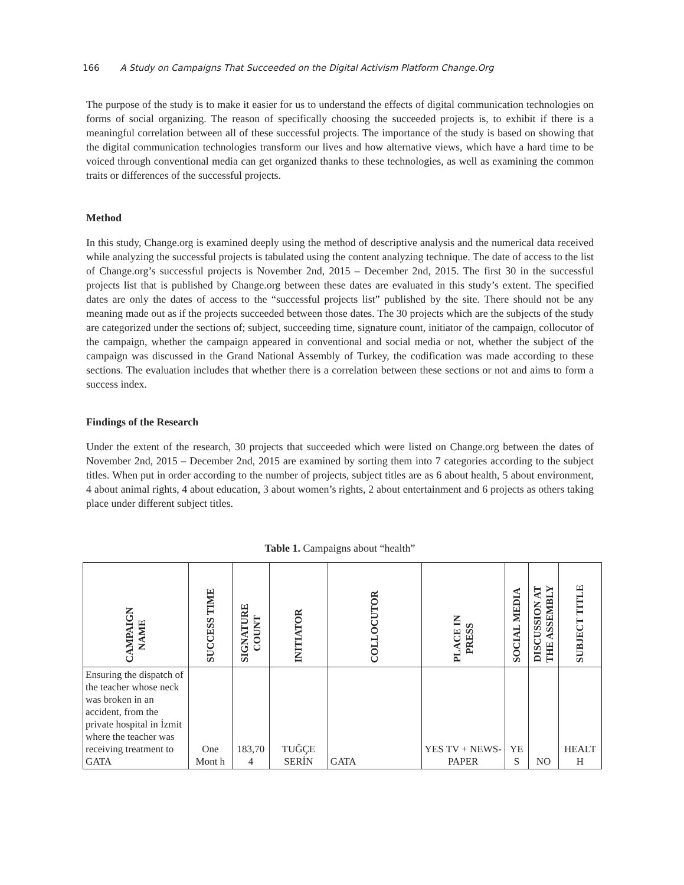166 A Study on Campaigns That Succeeded on the Digital Activism Platform Change.Org
The purpose of the study is to make it easier for us to understand the effects of digital communication technologies on forms of social organizing. The reason of specifically choosing the succeeded projects is, to exhibit if there is a meaningful correlation between all of these successful projects. The importance of the study is based on showing that the digital communication technologies transform our lives and how alternative views, which have a hard time to be voiced through conventional media can get organized thanks to these technologies, as well as examining the common traits or differences of the successful projects.
Method
In this study, Change.org is examined deeply using the method of descriptive analysis and the numerical data received while analyzing the successful projects is tabulated using the content analyzing technique. The date of access to the list of Change.org’s successful projects is November 2nd, 2015 – December 2nd, 2015. The first 30 in the successful projects list that is published by Change.org between these dates are evaluated in this study’s extent. The specified dates are only the dates of access to the “successful projects list” published by the site. There should not be any meaning made out as if the projects succeeded between those dates. The 30 projects which are the subjects of the study are categorized under the sections of; subject, succeeding time, signature count, initiator of the campaign, collocutor of the campaign, whether the campaign appeared in conventional and social media or not, whether the subject of the campaign was discussed in the Grand National Assembly of Turkey, the codification was made according to these sections. The evaluation includes that whether there is a correlation between these sections or not and aims to form a success index.
Findings of the Research
Under the extent of the research, 30 projects that succeeded which were listed on Change.org between the dates of November 2nd, 2015 – December 2nd, 2015 are examined by sorting them into 7 categories according to the subject titles. When put in order according to the number of projects, subject titles are as 6 about health, 5 about environment, 4 about animal rights, 4 about education, 3 about women’s rights, 2 about entertainment and 6 projects as others taking place under different subject titles.
Table 1. Campaigns about “health”
| CAMPAIGN NAME | SUCCESS TIME | SIGNATURE COUNT | INITIATOR | COLLOCUTOR | PLACE IN PRESS | SOCIAL MEDIA | DISCUSSION AT THE ASSEMBLY | SUBJECT TITLE |
| --- | --- | --- | --- | --- | --- | --- | --- | --- |
| Ensuring the dispatch of the teacher whose neck was broken in an accident, from the private hospital in İzmit where the teacher was receiving treatment to GATA | One Mont h | 183,70 4 | TUĞÇE SERİN | GATA | YES TV + NEWS-PAPER | YE S | NO | HEALT H |